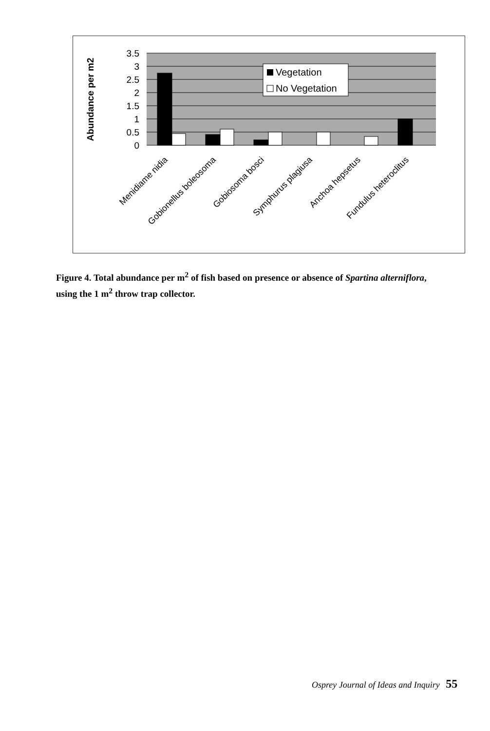Abundance per m2
3.5
3
2.5
2
1.5
1
0.5
0
Vegetation
No Vegetation
Menidiame nidia
Gobionellus boleosoma
Gobiosoma bosci
Symphurus plagiusa
Anchoa hepsetus
Fundulus heteroclitus
Figure 4. Total abundance per m<sup>2</sup> of fish based on presence or absence of Spartina alterniflora, using the 1 m<sup>2</sup> throw trap collector.
Osprey Journal of Ideas and Inquiry 55